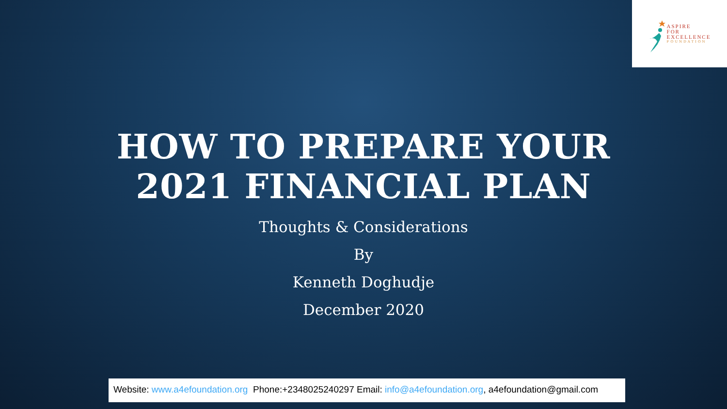ASPIRE
FOR
EXCELLENCE
FOUNDATION
HOW TO PREPARE YOUR
2021 FINANCIAL PLAN
Thoughts & Considerations
By
Kenneth Doghudje
December 2020
Website: www.a4efoundation.org Phone:+2348025240297 Email: info@a4efoundation.org, a4efoundation@gmail.com